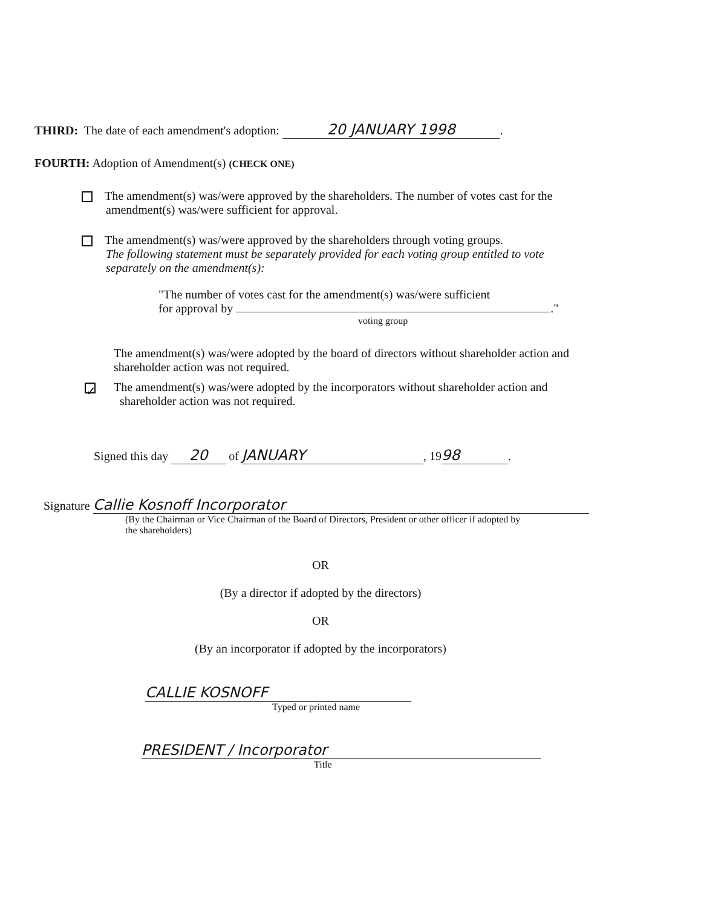THIRD: The date of each amendment's adoption: 20 JANUARY 1998.
FOURTH: Adoption of Amendment(s) (CHECK ONE)
The amendment(s) was/were approved by the shareholders. The number of votes cast for the
amendment(s) was/were sufficient for approval.
The amendment(s) was/were approved by the shareholders through voting groups.
The following statement must be separately provided for each voting group entitled to vote
separately on the amendment(s):
"The number of votes cast for the amendment(s) was/were sufficient
for approval by ."
voting group
The amendment(s) was/were adopted by the board of directors without shareholder action and
shareholder action was not required.
✓ The amendment(s) was/were adopted by the incorporators without shareholder action and
shareholder action was not required.
Signed this day 20 of JANUARY, 19 98.
Signature Callie Kosnoff Incorporator
(By the Chairman or Vice Chairman of the Board of Directors, President or other officer if adopted by
the shareholders)
OR
(By a director if adopted by the directors)
OR
(By an incorporator if adopted by the incorporators)
CALLIE KOSNOFF
Typed or printed name
PRESIDENT / Incorporator
Title